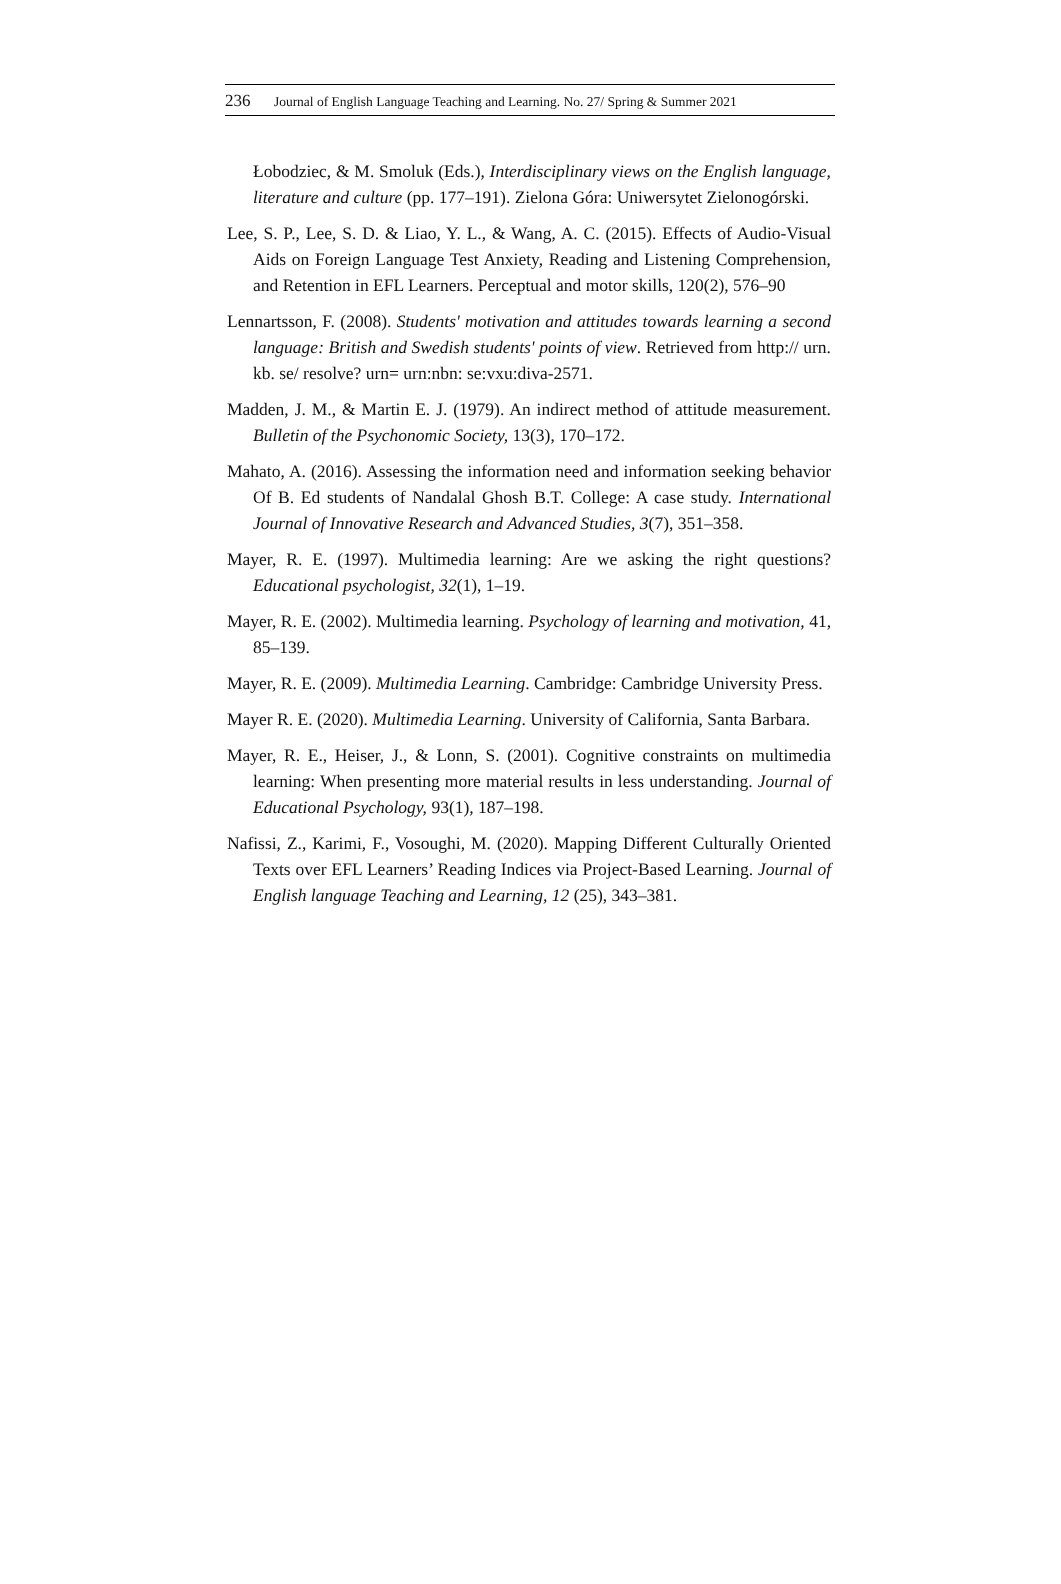236 Journal of English Language Teaching and Learning. No. 27/ Spring & Summer 2021
Łobodziec, & M. Smoluk (Eds.), Interdisciplinary views on the English language, literature and culture (pp. 177–191). Zielona Góra: Uniwersytet Zielonogórski.
Lee, S. P., Lee, S. D. & Liao, Y. L., & Wang, A. C. (2015). Effects of Audio-Visual Aids on Foreign Language Test Anxiety, Reading and Listening Comprehension, and Retention in EFL Learners. Perceptual and motor skills, 120(2), 576–90
Lennartsson, F. (2008). Students' motivation and attitudes towards learning a second language: British and Swedish students' points of view. Retrieved from http:// urn. kb. se/ resolve? urn= urn:nbn: se:vxu:diva-2571.
Madden, J. M., & Martin E. J. (1979). An indirect method of attitude measurement. Bulletin of the Psychonomic Society, 13(3), 170–172.
Mahato, A. (2016). Assessing the information need and information seeking behavior Of B. Ed students of Nandalal Ghosh B.T. College: A case study. International Journal of Innovative Research and Advanced Studies, 3(7), 351–358.
Mayer, R. E. (1997). Multimedia learning: Are we asking the right questions? Educational psychologist, 32(1), 1–19.
Mayer, R. E. (2002). Multimedia learning. Psychology of learning and motivation, 41, 85–139.
Mayer, R. E. (2009). Multimedia Learning. Cambridge: Cambridge University Press.
Mayer R. E. (2020). Multimedia Learning. University of California, Santa Barbara.
Mayer, R. E., Heiser, J., & Lonn, S. (2001). Cognitive constraints on multimedia learning: When presenting more material results in less understanding. Journal of Educational Psychology, 93(1), 187–198.
Nafissi, Z., Karimi, F., Vosoughi, M. (2020). Mapping Different Culturally Oriented Texts over EFL Learners’ Reading Indices via Project-Based Learning. Journal of English language Teaching and Learning, 12 (25), 343–381.